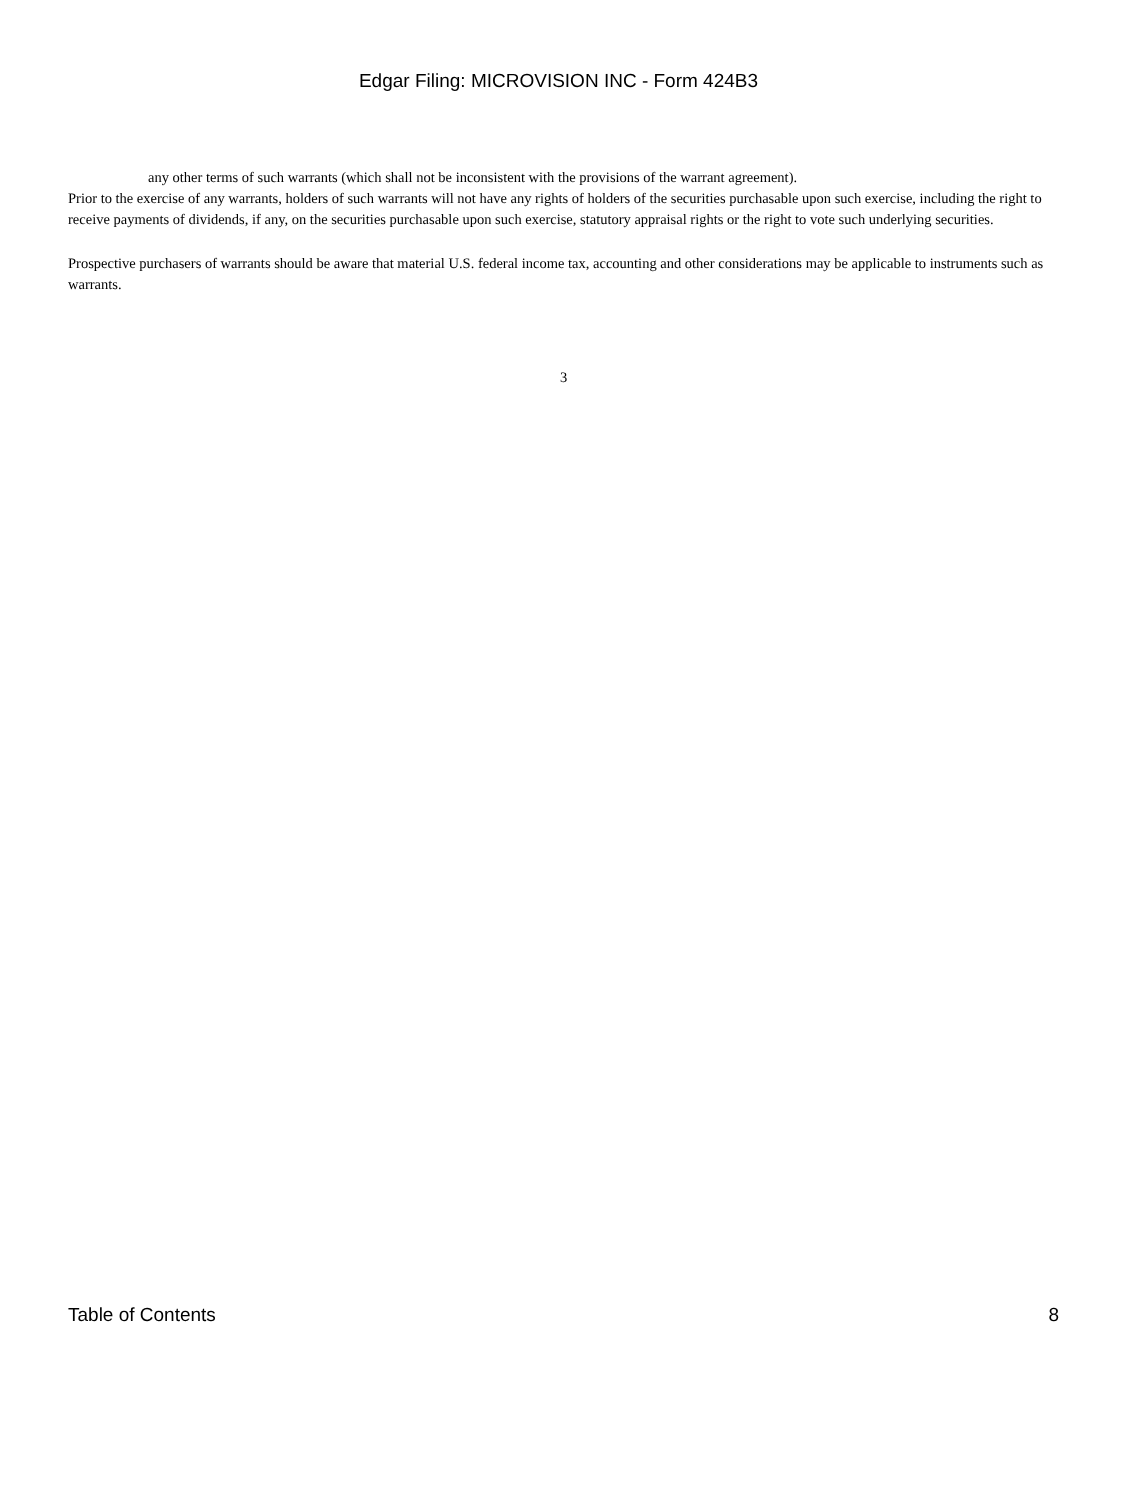Edgar Filing: MICROVISION INC - Form 424B3
any other terms of such warrants (which shall not be inconsistent with the provisions of the warrant agreement).
Prior to the exercise of any warrants, holders of such warrants will not have any rights of holders of the securities purchasable upon such exercise, including the right to receive payments of dividends, if any, on the securities purchasable upon such exercise, statutory appraisal rights or the right to vote such underlying securities.
Prospective purchasers of warrants should be aware that material U.S. federal income tax, accounting and other considerations may be applicable to instruments such as warrants.
3
Table of Contents 8